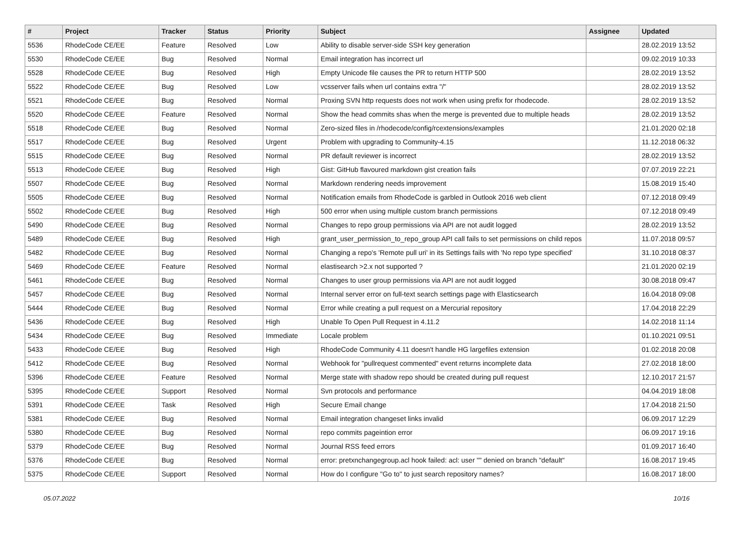| # | Project | Tracker | Status | Priority | Subject | Assignee | Updated |
| --- | --- | --- | --- | --- | --- | --- | --- |
| 5536 | RhodeCode CE/EE | Feature | Resolved | Low | Ability to disable server-side SSH key generation | | 28.02.2019 13:52 |
| 5530 | RhodeCode CE/EE | Bug | Resolved | Normal | Email integration has incorrect url | | 09.02.2019 10:33 |
| 5528 | RhodeCode CE/EE | Bug | Resolved | High | Empty Unicode file causes the PR to return HTTP 500 | | 28.02.2019 13:52 |
| 5522 | RhodeCode CE/EE | Bug | Resolved | Low | vcsserver fails when url contains extra "/" | | 28.02.2019 13:52 |
| 5521 | RhodeCode CE/EE | Bug | Resolved | Normal | Proxing SVN http requests does not work when using prefix for rhodecode. | | 28.02.2019 13:52 |
| 5520 | RhodeCode CE/EE | Feature | Resolved | Normal | Show the head commits shas when the merge is prevented due to multiple heads | | 28.02.2019 13:52 |
| 5518 | RhodeCode CE/EE | Bug | Resolved | Normal | Zero-sized files in /rhodecode/config/rcextensions/examples | | 21.01.2020 02:18 |
| 5517 | RhodeCode CE/EE | Bug | Resolved | Urgent | Problem with upgrading to Community-4.15 | | 11.12.2018 06:32 |
| 5515 | RhodeCode CE/EE | Bug | Resolved | Normal | PR default reviewer is incorrect | | 28.02.2019 13:52 |
| 5513 | RhodeCode CE/EE | Bug | Resolved | High | Gist: GitHub flavoured markdown gist creation fails | | 07.07.2019 22:21 |
| 5507 | RhodeCode CE/EE | Bug | Resolved | Normal | Markdown rendering needs improvement | | 15.08.2019 15:40 |
| 5505 | RhodeCode CE/EE | Bug | Resolved | Normal | Notification emails from RhodeCode is garbled in Outlook 2016 web client | | 07.12.2018 09:49 |
| 5502 | RhodeCode CE/EE | Bug | Resolved | High | 500 error when using multiple custom branch permissions | | 07.12.2018 09:49 |
| 5490 | RhodeCode CE/EE | Bug | Resolved | Normal | Changes to repo group permissions via API are not audit logged | | 28.02.2019 13:52 |
| 5489 | RhodeCode CE/EE | Bug | Resolved | High | grant_user_permission_to_repo_group API call fails to set permissions on child repos | | 11.07.2018 09:57 |
| 5482 | RhodeCode CE/EE | Bug | Resolved | Normal | Changing a repo's 'Remote pull uri' in its Settings fails with 'No repo type specified' | | 31.10.2018 08:37 |
| 5469 | RhodeCode CE/EE | Feature | Resolved | Normal | elastisearch >2.x not supported ? | | 21.01.2020 02:19 |
| 5461 | RhodeCode CE/EE | Bug | Resolved | Normal | Changes to user group permissions via API are not audit logged | | 30.08.2018 09:47 |
| 5457 | RhodeCode CE/EE | Bug | Resolved | Normal | Internal server error on full-text search settings page with Elasticsearch | | 16.04.2018 09:08 |
| 5444 | RhodeCode CE/EE | Bug | Resolved | Normal | Error while creating a pull request on a Mercurial repository | | 17.04.2018 22:29 |
| 5436 | RhodeCode CE/EE | Bug | Resolved | High | Unable To Open Pull Request in 4.11.2 | | 14.02.2018 11:14 |
| 5434 | RhodeCode CE/EE | Bug | Resolved | Immediate | Locale problem | | 01.10.2021 09:51 |
| 5433 | RhodeCode CE/EE | Bug | Resolved | High | RhodeCode Community 4.11 doesn't handle HG largefiles extension | | 01.02.2018 20:08 |
| 5412 | RhodeCode CE/EE | Bug | Resolved | Normal | Webhook for "pullrequest commented" event returns incomplete data | | 27.02.2018 18:00 |
| 5396 | RhodeCode CE/EE | Feature | Resolved | Normal | Merge state with shadow repo should be created during pull request | | 12.10.2017 21:57 |
| 5395 | RhodeCode CE/EE | Support | Resolved | Normal | Svn protocols and performance | | 04.04.2019 18:08 |
| 5391 | RhodeCode CE/EE | Task | Resolved | High | Secure Email change | | 17.04.2018 21:50 |
| 5381 | RhodeCode CE/EE | Bug | Resolved | Normal | Email integration changeset links invalid | | 06.09.2017 12:29 |
| 5380 | RhodeCode CE/EE | Bug | Resolved | Normal | repo commits pageintion error | | 06.09.2017 19:16 |
| 5379 | RhodeCode CE/EE | Bug | Resolved | Normal | Journal RSS feed errors | | 01.09.2017 16:40 |
| 5376 | RhodeCode CE/EE | Bug | Resolved | Normal | error: pretxnchangegroup.acl hook failed: acl: user "" denied on branch "default" | | 16.08.2017 19:45 |
| 5375 | RhodeCode CE/EE | Support | Resolved | Normal | How do I configure "Go to" to just search repository names? | | 16.08.2017 18:00 |
05.07.2022 10/16